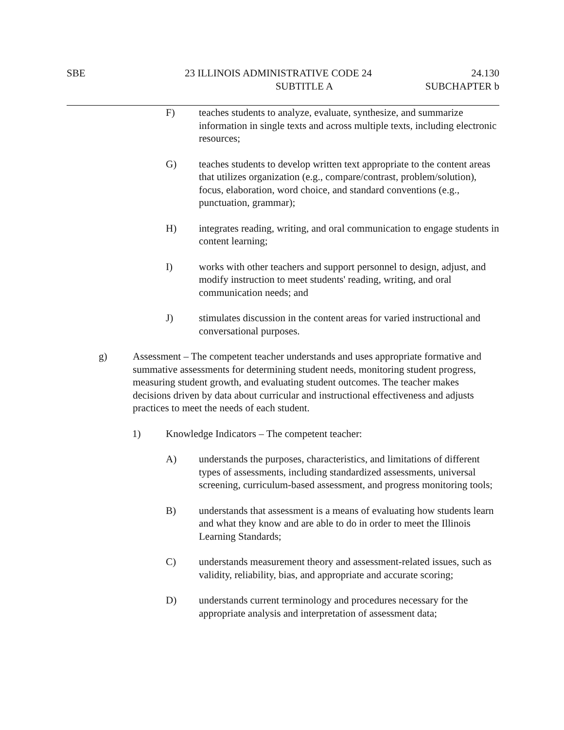SBE 23 ILLINOIS ADMINISTRATIVE CODE 24 24.130
SUBTITLE A SUBCHAPTER b
F) teaches students to analyze, evaluate, synthesize, and summarize information in single texts and across multiple texts, including electronic resources;
G) teaches students to develop written text appropriate to the content areas that utilizes organization (e.g., compare/contrast, problem/solution), focus, elaboration, word choice, and standard conventions (e.g., punctuation, grammar);
H) integrates reading, writing, and oral communication to engage students in content learning;
I) works with other teachers and support personnel to design, adjust, and modify instruction to meet students' reading, writing, and oral communication needs; and
J) stimulates discussion in the content areas for varied instructional and conversational purposes.
g) Assessment – The competent teacher understands and uses appropriate formative and summative assessments for determining student needs, monitoring student progress, measuring student growth, and evaluating student outcomes. The teacher makes decisions driven by data about curricular and instructional effectiveness and adjusts practices to meet the needs of each student.
1) Knowledge Indicators – The competent teacher:
A) understands the purposes, characteristics, and limitations of different types of assessments, including standardized assessments, universal screening, curriculum-based assessment, and progress monitoring tools;
B) understands that assessment is a means of evaluating how students learn and what they know and are able to do in order to meet the Illinois Learning Standards;
C) understands measurement theory and assessment-related issues, such as validity, reliability, bias, and appropriate and accurate scoring;
D) understands current terminology and procedures necessary for the appropriate analysis and interpretation of assessment data;